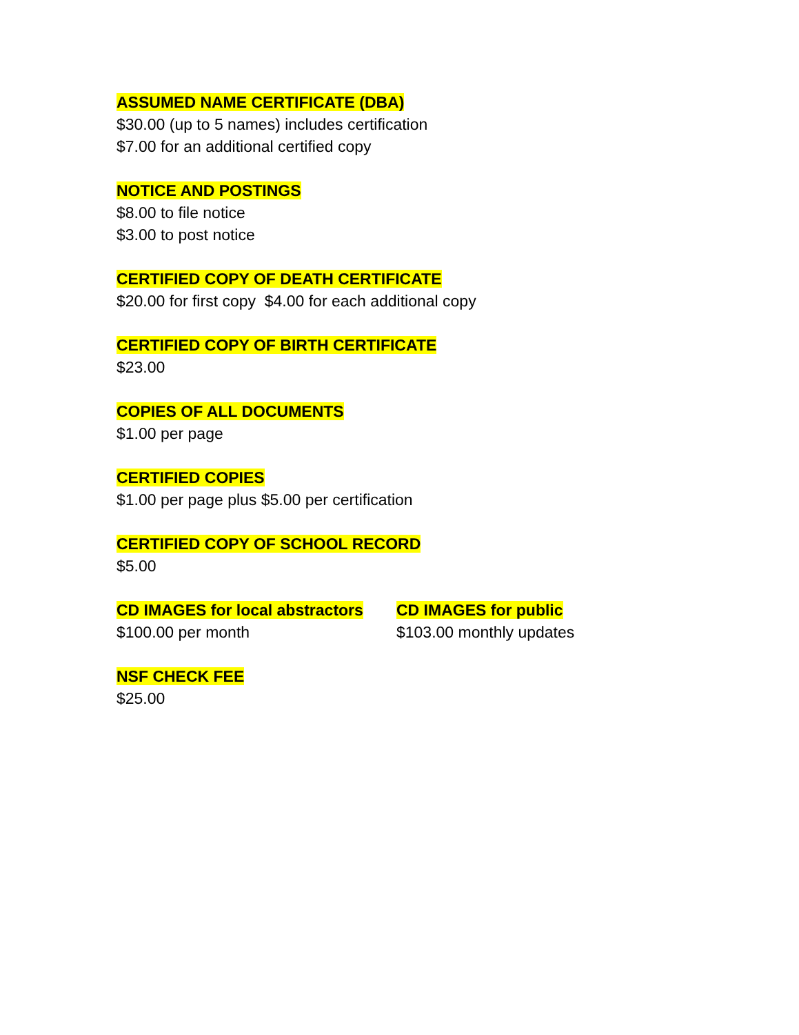ASSUMED NAME CERTIFICATE (DBA)
$30.00 (up to 5 names) includes certification
$7.00 for an additional certified copy
NOTICE AND POSTINGS
$8.00 to file notice
$3.00 to post notice
CERTIFIED COPY OF DEATH CERTIFICATE
$20.00 for first copy $4.00 for each additional copy
CERTIFIED COPY OF BIRTH CERTIFICATE
$23.00
COPIES OF ALL DOCUMENTS
$1.00 per page
CERTIFIED COPIES
$1.00 per page plus $5.00 per certification
CERTIFIED COPY OF SCHOOL RECORD
$5.00
CD IMAGES for local abstractors
$100.00 per month
CD IMAGES for public
$103.00 monthly updates
NSF CHECK FEE
$25.00